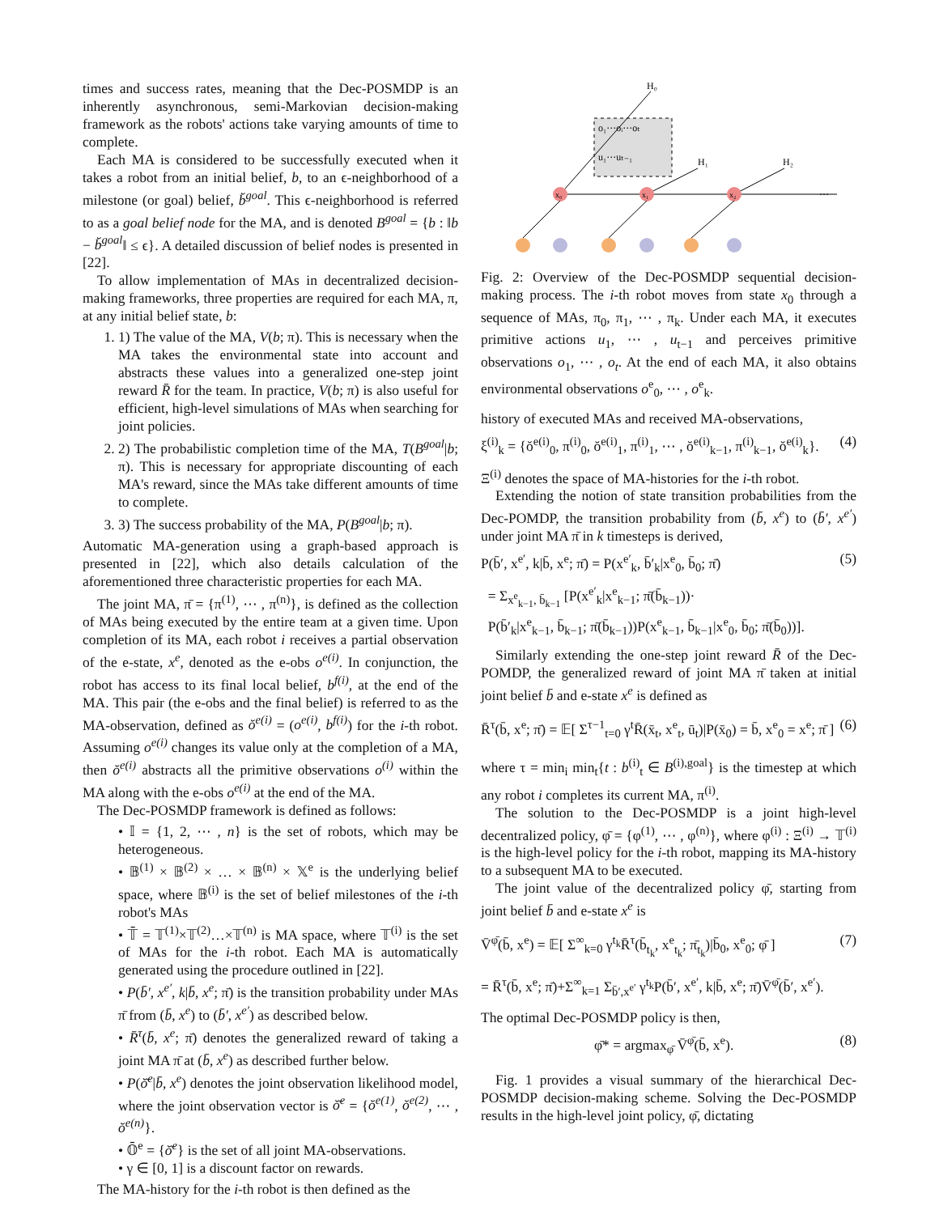times and success rates, meaning that the Dec-POSMDP is an inherently asynchronous, semi-Markovian decision-making framework as the robots' actions take varying amounts of time to complete.
Each MA is considered to be successfully executed when it takes a robot from an initial belief, b, to an ϵ-neighborhood of a milestone (or goal) belief, b̆<sup>goal</sup>. This ϵ-neighborhood is referred to as a goal belief node for the MA, and is denoted B<sup>goal</sup> = {b : ‖b − b̆<sup>goal</sup>‖ ≤ ϵ}. A detailed discussion of belief nodes is presented in [22].
To allow implementation of MAs in decentralized decision-making frameworks, three properties are required for each MA, π, at any initial belief state, b:
1. 1) The value of the MA, V(b; π). This is necessary when the MA takes the environmental state into account and abstracts these values into a generalized one-step joint reward R̄ for the team. In practice, V(b; π) is also useful for efficient, high-level simulations of MAs when searching for joint policies.
2. 2) The probabilistic completion time of the MA, T(B<sup>goal</sup>|b; π). This is necessary for appropriate discounting of each MA's reward, since the MAs take different amounts of time to complete.
3. 3) The success probability of the MA, P(B<sup>goal</sup>|b; π).
Automatic MA-generation using a graph-based approach is presented in [22], which also details calculation of the aforementioned three characteristic properties for each MA.
The joint MA, π̄ = {π<sup>(1)</sup>, ⋯ , π<sup>(n)</sup>}, is defined as the collection of MAs being executed by the entire team at a given time. Upon completion of its MA, each robot i receives a partial observation of the e-state, x<sup>e</sup>, denoted as the e-obs o<sup>e(i)</sup>. In conjunction, the robot has access to its final local belief, b<sup>f(i)</sup>, at the end of the MA. This pair (the e-obs and the final belief) is referred to as the MA-observation, defined as ŏ<sup>e(i)</sup> = (o<sup>e(i)</sup>, b<sup>f(i)</sup>) for the i-th robot. Assuming o<sup>e(i)</sup> changes its value only at the completion of a MA, then ŏ<sup>e(i)</sup> abstracts all the primitive observations o<sup>(i)</sup> within the MA along with the e-obs o<sup>e(i)</sup> at the end of the MA.
The Dec-POSMDP framework is defined as follows:
• 𝕀 = {1, 2, ⋯ , n} is the set of robots, which may be heterogeneous.
• 𝔹<sup>(1)</sup> × 𝔹<sup>(2)</sup> × … × 𝔹<sup>(n)</sup> × 𝕏<sup>e</sup> is the underlying belief space, where 𝔹<sup>(i)</sup> is the set of belief milestones of the i-th robot's MAs
• 𝕋̄ = 𝕋<sup>(1)</sup>×𝕋<sup>(2)</sup>…×𝕋<sup>(n)</sup> is MA space, where 𝕋<sup>(i)</sup> is the set of MAs for the i-th robot. Each MA is automatically generated using the procedure outlined in [22].
• P(b̄′, x<sup>e′</sup>, k|b̄, x<sup>e</sup>; π̄) is the transition probability under MAs π̄ from (b̄, x<sup>e</sup>) to (b̄′, x<sup>e′</sup>) as described below.
• R̄<sup>τ</sup>(b̄, x<sup>e</sup>; π̄) denotes the generalized reward of taking a joint MA π̄ at (b̄, x<sup>e</sup>) as described further below.
• P(ŏ̄<sup>e</sup>|b̄, x<sup>e</sup>) denotes the joint observation likelihood model, where the joint observation vector is ŏ̄<sup>e</sup> = {ŏ<sup>e(1)</sup>, ŏ<sup>e(2)</sup>, ⋯ , ŏ<sup>e(n)</sup>}.
• 𝕆̄<sup>e</sup> = {ŏ̄<sup>e</sup>} is the set of all joint MA-observations.
• γ ∈ [0, 1] is a discount factor on rewards.
The MA-history for the i-th robot is then defined as the
o₁⋯oᵢ⋯oₜ
u₁⋯uₜ₋₁
H₀
H₁
H₂
⋯
x₀
x₁
x₂
Fig. 2: Overview of the Dec-POSMDP sequential decision-making process. The i-th robot moves from state x<sub>0</sub> through a sequence of MAs, π<sub>0</sub>, π<sub>1</sub>, ⋯ , π<sub>k</sub>. Under each MA, it executes primitive actions u<sub>1</sub>, ⋯ , u<sub>t−1</sub> and perceives primitive observations o<sub>1</sub>, ⋯ , o<sub>t</sub>. At the end of each MA, it also obtains environmental observations o<sup>e</sup><sub>0</sub>, ⋯ , o<sup>e</sup><sub>k</sub>.
history of executed MAs and received MA-observations,
ξ<sup>(i)</sup><sub>k</sub> = {ŏ<sup>e(i)</sup><sub>0</sub>, π<sup>(i)</sup><sub>0</sub>, ŏ<sup>e(i)</sup><sub>1</sub>, π<sup>(i)</sup><sub>1</sub>, ⋯ , ŏ<sup>e(i)</sup><sub>k−1</sub>, π<sup>(i)</sup><sub>k−1</sub>, ŏ<sup>e(i)</sup><sub>k</sub>}. (4)
Ξ<sup>(i)</sup> denotes the space of MA-histories for the i-th robot.
Extending the notion of state transition probabilities from the Dec-POMDP, the transition probability from (b̄, x<sup>e</sup>) to (b̄′, x<sup>e′</sup>) under joint MA π̄ in k timesteps is derived,
P(b̄′, x<sup>e′</sup>, k|b̄, x<sup>e</sup>; π̄) = P(x<sup>e′</sup><sub>k</sub>, b̄′<sub>k</sub>|x<sup>e</sup><sub>0</sub>, b̄<sub>0</sub>; π̄) (5)
= Σ<sub>x<sup>e</sup><sub>k−1</sub>, b̄<sub>k−1</sub></sub> [P(x<sup>e′</sup><sub>k</sub>|x<sup>e</sup><sub>k−1</sub>; π̄(b̄<sub>k−1</sub>))·
P(b̄′<sub>k</sub>|x<sup>e</sup><sub>k−1</sub>, b̄<sub>k−1</sub>; π̄(b̄<sub>k−1</sub>))P(x<sup>e</sup><sub>k−1</sub>, b̄<sub>k−1</sub>|x<sup>e</sup><sub>0</sub>, b̄<sub>0</sub>; π̄(b̄<sub>0</sub>))].
Similarly extending the one-step joint reward R̄ of the Dec-POMDP, the generalized reward of joint MA π̄ taken at initial joint belief b̄ and e-state x<sup>e</sup> is defined as
R̄<sup>τ</sup>(b̄, x<sup>e</sup>; π̄) = 𝔼[ Σ<sup>τ−1</sup><sub>t=0</sub> γ<sup>t</sup>R̄(x̄<sub>t</sub>, x<sup>e</sup><sub>t</sub>, ū<sub>t</sub>)|P(x̄<sub>0</sub>) = b̄, x<sup>e</sup><sub>0</sub> = x<sup>e</sup>; π̄ ] (6)
where τ = min<sub>i</sub> min<sub>t</sub>{t : b<sup>(i)</sup><sub>t</sub> ∈ B<sup>(i),goal</sup>} is the timestep at which any robot i completes its current MA, π<sup>(i)</sup>.
The solution to the Dec-POSMDP is a joint high-level decentralized policy, φ̄ = {φ<sup>(1)</sup>, ⋯ , φ<sup>(n)</sup>}, where φ<sup>(i)</sup> : Ξ<sup>(i)</sup> → 𝕋<sup>(i)</sup> is the high-level policy for the i-th robot, mapping its MA-history to a subsequent MA to be executed.
The joint value of the decentralized policy φ̄, starting from joint belief b̄ and e-state x<sup>e</sup> is
V̄<sup>φ̄</sup>(b̄, x<sup>e</sup>) = 𝔼[ Σ<sup>∞</sup><sub>k=0</sub> γ<sup>t<sub>k</sub></sup>R̄<sup>τ</sup>(b̄<sub>t<sub>k</sub></sub>, x<sup>e</sup><sub>t<sub>k</sub></sub>; π̄<sub>t<sub>k</sub></sub>)|b̄<sub>0</sub>, x<sup>e</sup><sub>0</sub>; φ̄ ] (7)
= R̄<sup>τ</sup>(b̄, x<sup>e</sup>; π̄)+Σ<sup>∞</sup><sub>k=1</sub> Σ<sub>b̄′,x<sup>e′</sup></sub> γ<sup>t<sub>k</sub></sup>P(b̄′, x<sup>e′</sup>, k|b̄, x<sup>e</sup>; π̄)V̄<sup>φ̄</sup>(b̄′, x<sup>e′</sup>).
The optimal Dec-POSMDP policy is then,
φ̄* = argmax<sub>φ̄</sub> V̄<sup>φ̄</sup>(b̄, x<sup>e</sup>). (8)
Fig. 1 provides a visual summary of the hierarchical Dec-POSMDP decision-making scheme. Solving the Dec-POSMDP results in the high-level joint policy, φ̄, dictating